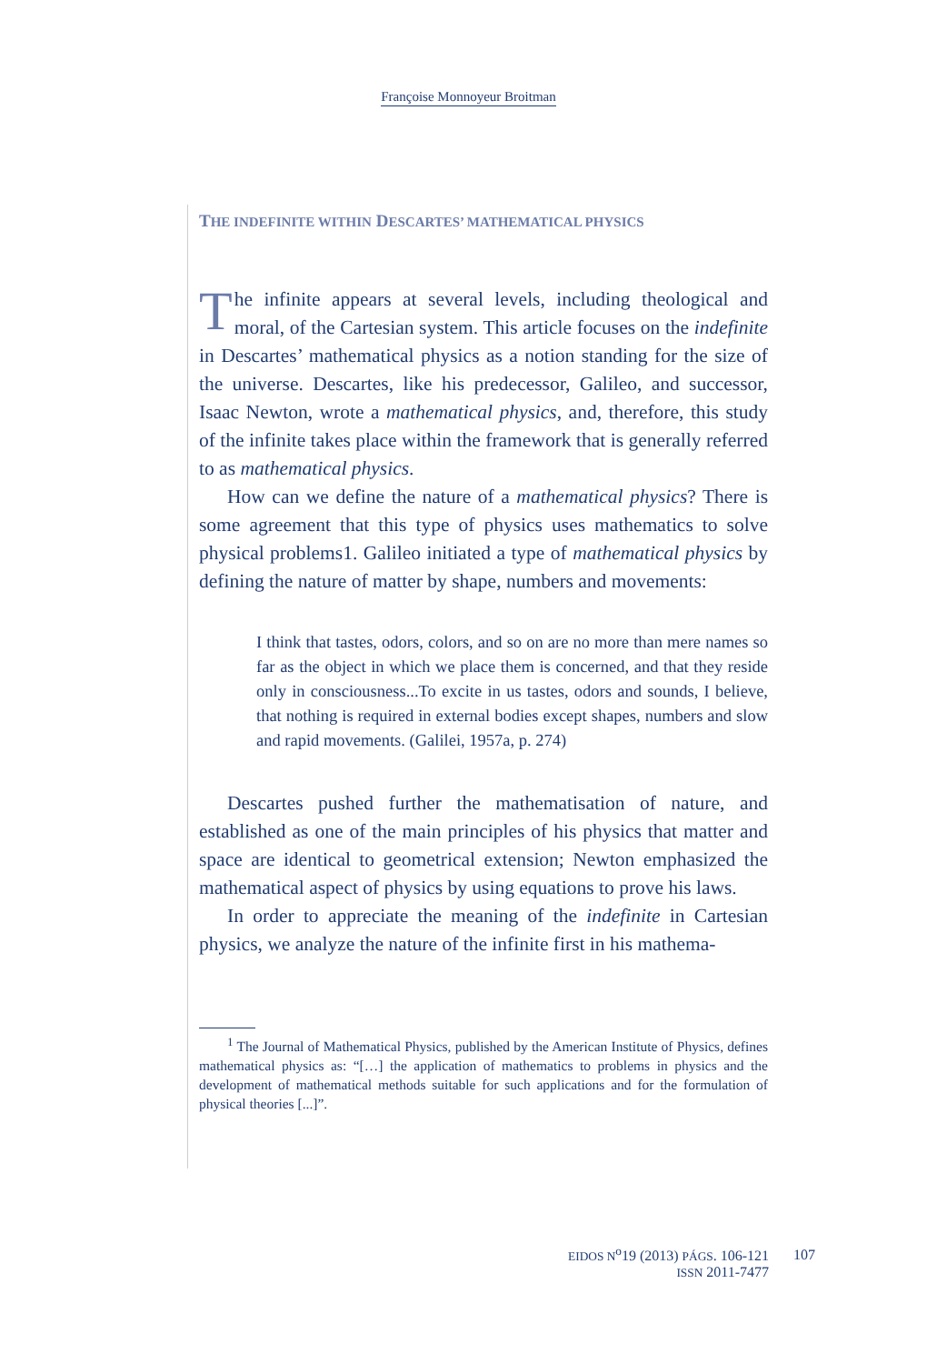Françoise Monnoyeur Broitman
THE INDEFINITE WITHIN DESCARTES’ MATHEMATICAL PHYSICS
The infinite appears at several levels, including theological and moral, of the Cartesian system. This article focuses on the indefinite in Descartes’ mathematical physics as a notion standing for the size of the universe. Descartes, like his predecessor, Galileo, and successor, Isaac Newton, wrote a mathematical physics, and, therefore, this study of the infinite takes place within the framework that is generally referred to as mathematical physics.
How can we define the nature of a mathematical physics? There is some agreement that this type of physics uses mathematics to solve physical problems1. Galileo initiated a type of mathematical physics by defining the nature of matter by shape, numbers and movements:
I think that tastes, odors, colors, and so on are no more than mere names so far as the object in which we place them is concerned, and that they reside only in consciousness...To excite in us tastes, odors and sounds, I believe, that nothing is required in external bodies except shapes, numbers and slow and rapid movements. (Galilei, 1957a, p. 274)
Descartes pushed further the mathematisation of nature, and established as one of the main principles of his physics that matter and space are identical to geometrical extension; Newton emphasized the mathematical aspect of physics by using equations to prove his laws.
In order to appreciate the meaning of the indefinite in Cartesian physics, we analyze the nature of the infinite first in his mathema-
<sup>1</sup> The Journal of Mathematical Physics, published by the American Institute of Physics, defines mathematical physics as: “[…] the application of mathematics to problems in physics and the development of mathematical methods suitable for such applications and for the formulation of physical theories [...]”.
EIDOS N<sup>o</sup>19 (2013) PÁGS. 106-121
ISSN 2011-7477
107